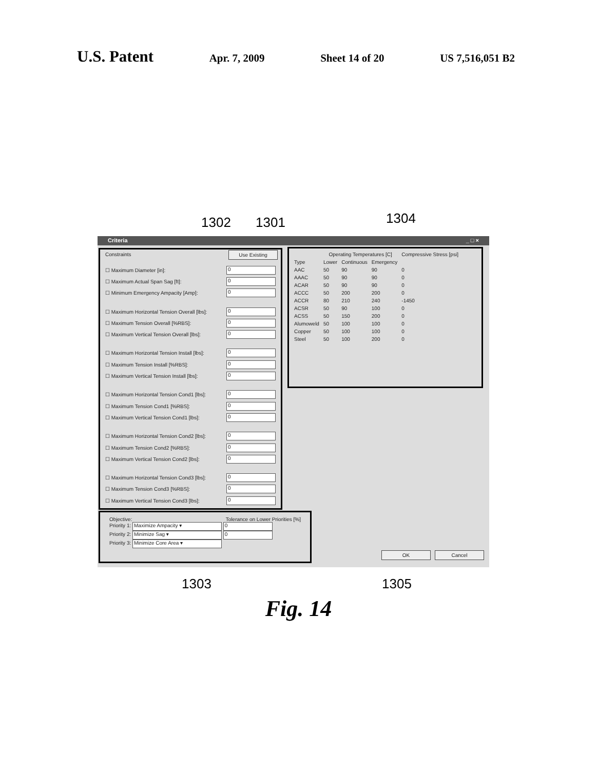U.S. Patent Apr. 7, 2009 Sheet 14 of 20 US 7,516,051 B2
1302 1301 1304
Criteria _ □ ×
Constraints
☐ Maximum Diameter [in]: 0
☐ Maximum Actual Span Sag [ft]: 0
☐ Minimum Emergency Ampacity [Amp]: 0
☐ Maximum Horizontal Tension Overall [lbs]: 0
☐ Maximum Tension Overall [%RBS]: 0
☐ Maximum Vertical Tension Overall [lbs]: 0
☐ Maximum Horizontal Tension Install [lbs]: 0
☐ Maximum Tension Install [%RBS]: 0
☐ Maximum Vertical Tension Install [lbs]: 0
☐ Maximum Horizontal Tension Cond1 [lbs]: 0
☐ Maximum Tension Cond1 [%RBS]: 0
☐ Maximum Vertical Tension Cond1 [lbs]: 0
☐ Maximum Horizontal Tension Cond2 [lbs]: 0
☐ Maximum Tension Cond2 [%RBS]: 0
☐ Maximum Vertical Tension Cond2 [lbs]: 0
☐ Maximum Horizontal Tension Cond3 [lbs]: 0
☐ Maximum Tension Cond3 [%RBS]: 0
☐ Maximum Vertical Tension Cond3 [lbs]: 0
Use Existing
| | Operating Temperatures [C] | | | Compressive Stress [psi] |
| --- | --- | --- | --- | --- |
| Type | Lower | Continuous | Emergency | |
| AAC | 50 | 90 | 90 | 0 |
| AAAC | 50 | 90 | 90 | 0 |
| ACAR | 50 | 90 | 90 | 0 |
| ACCC | 50 | 200 | 200 | 0 |
| ACCR | 80 | 210 | 240 | -1450 |
| ACSR | 50 | 90 | 100 | 0 |
| ACSS | 50 | 150 | 200 | 0 |
| Alumoweld | 50 | 100 | 100 | 0 |
| Copper | 50 | 100 | 100 | 0 |
| Steel | 50 | 100 | 200 | 0 |
Objective: Tolerance on Lower Priorities [%]
Priority 1: Maximize Ampacity ▾ 0
Priority 2: Minimize Sag ▾ 0
Priority 3: Minimize Core Area ▾
OK Cancel
1303 1305
Fig. 14